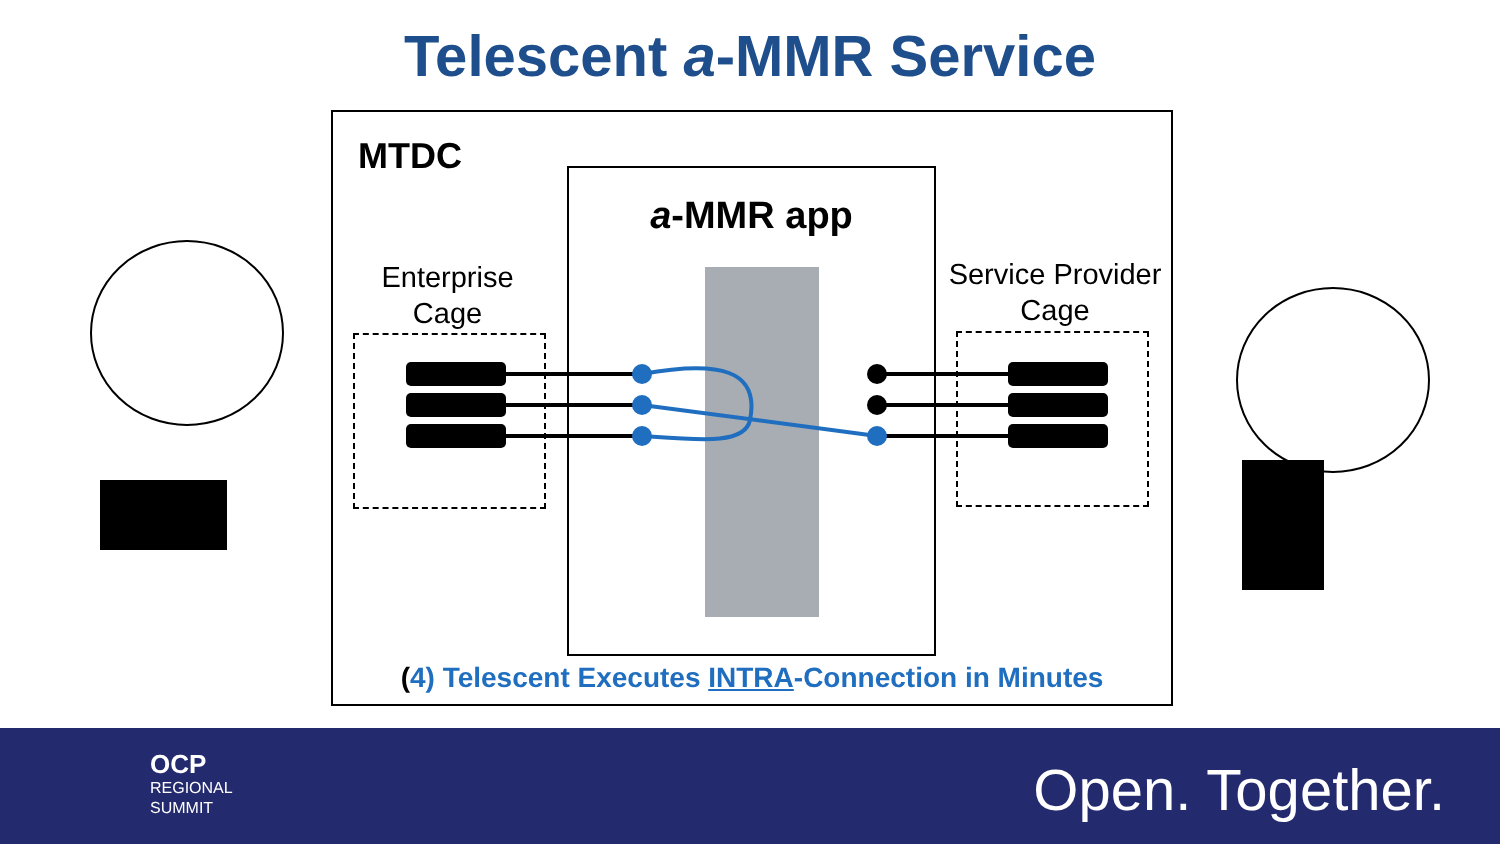Telescent a-MMR Service
MTDC a-MMR app
Enterprise Cage
Service Provider Cage
(4) Telescent Executes INTRA-Connection in Minutes
OCP
REGIONAL
SUMMIT
Open. Together.